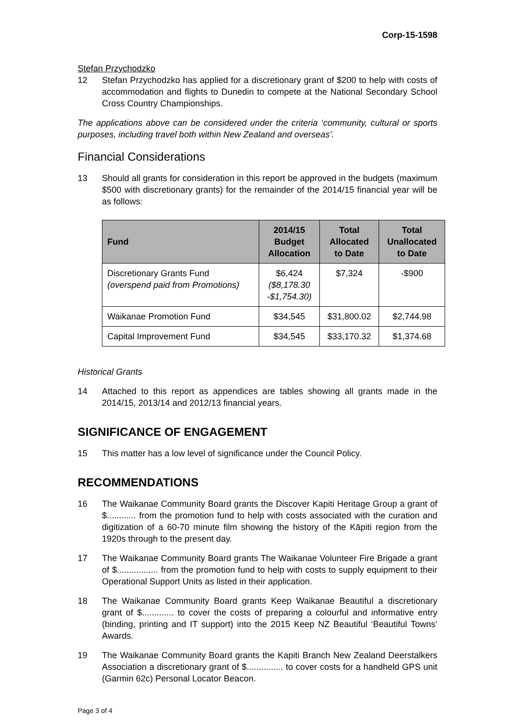Corp-15-1598
Stefan Przychodzko
12 Stefan Przychodzko has applied for a discretionary grant of $200 to help with costs of accommodation and flights to Dunedin to compete at the National Secondary School Cross Country Championships.
The applications above can be considered under the criteria ‘community, cultural or sports purposes, including travel both within New Zealand and overseas’.
Financial Considerations
13 Should all grants for consideration in this report be approved in the budgets (maximum $500 with discretionary grants) for the remainder of the 2014/15 financial year will be as follows:
| Fund | 2014/15 Budget Allocation | Total Allocated to Date | Total Unallocated to Date |
| --- | --- | --- | --- |
| Discretionary Grants Fund (overspend paid from Promotions) | $6,424 ($8,178.30 -$1,754.30) | $7,324 | -$900 |
| Waikanae Promotion Fund | $34,545 | $31,800.02 | $2,744.98 |
| Capital Improvement Fund | $34,545 | $33,170.32 | $1,374.68 |
Historical Grants
14 Attached to this report as appendices are tables showing all grants made in the 2014/15, 2013/14 and 2012/13 financial years.
SIGNIFICANCE OF ENGAGEMENT
15 This matter has a low level of significance under the Council Policy.
RECOMMENDATIONS
16 The Waikanae Community Board grants the Discover Kapiti Heritage Group a grant of $............ from the promotion fund to help with costs associated with the curation and digitization of a 60-70 minute film showing the history of the Kāpiti region from the 1920s through to the present day.
17 The Waikanae Community Board grants The Waikanae Volunteer Fire Brigade a grant of $................. from the promotion fund to help with costs to supply equipment to their Operational Support Units as listed in their application.
18 The Waikanae Community Board grants Keep Waikanae Beautiful a discretionary grant of $............. to cover the costs of preparing a colourful and informative entry (binding, printing and IT support) into the 2015 Keep NZ Beautiful ‘Beautiful Towns’ Awards.
19 The Waikanae Community Board grants the Kapiti Branch New Zealand Deerstalkers Association a discretionary grant of $............... to cover costs for a handheld GPS unit (Garmin 62c) Personal Locator Beacon.
Page 3 of 4